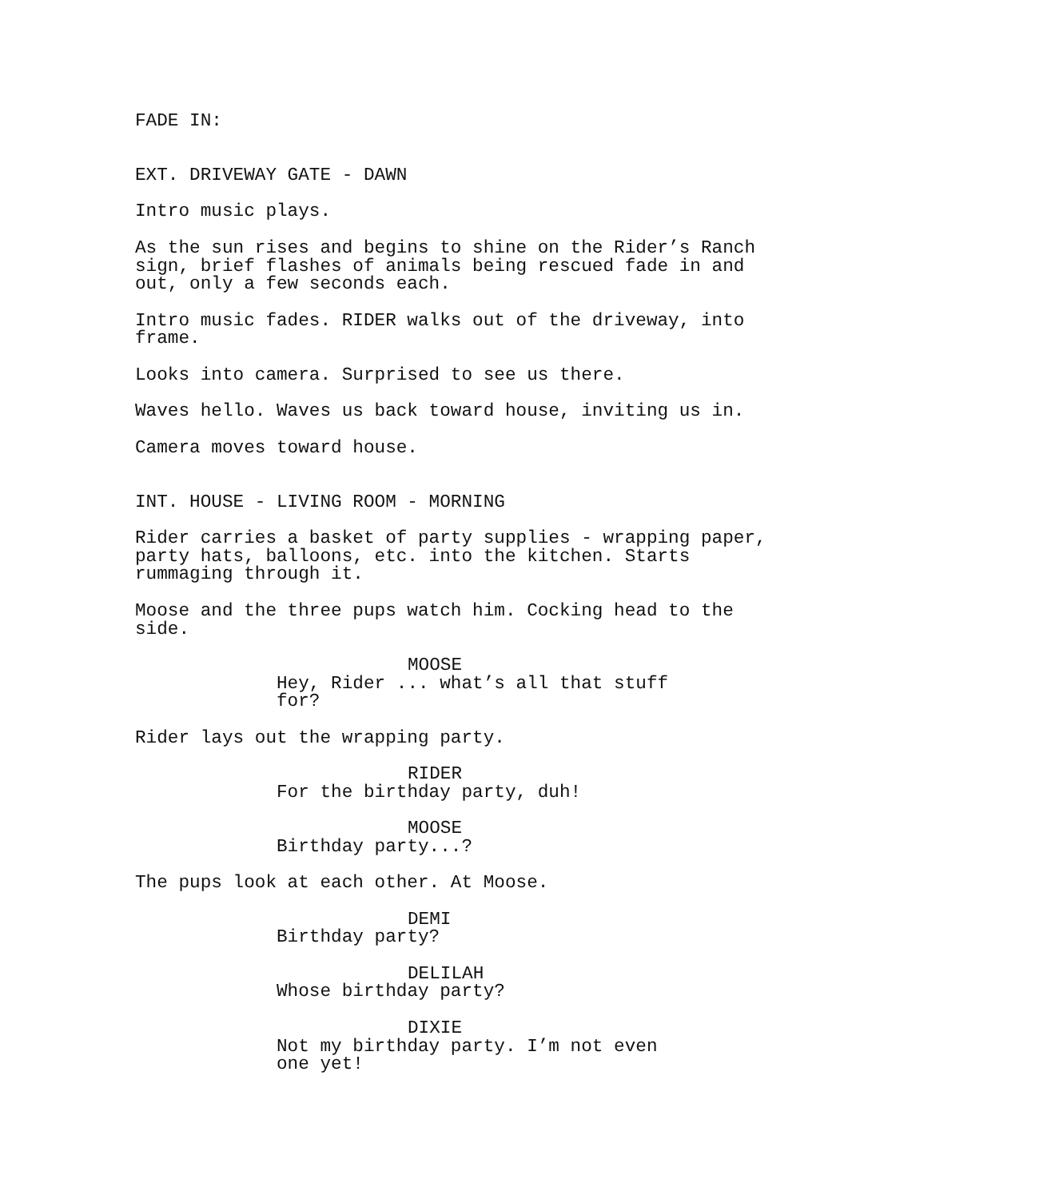FADE IN:
EXT. DRIVEWAY GATE - DAWN
Intro music plays.
As the sun rises and begins to shine on the Rider’s Ranch sign, brief flashes of animals being rescued fade in and out, only a few seconds each.
Intro music fades. RIDER walks out of the driveway, into frame.
Looks into camera. Surprised to see us there.
Waves hello. Waves us back toward house, inviting us in.
Camera moves toward house.
INT. HOUSE - LIVING ROOM - MORNING
Rider carries a basket of party supplies - wrapping paper, party hats, balloons, etc. into the kitchen. Starts rummaging through it.
Moose and the three pups watch him. Cocking head to the side.
MOOSE
Hey, Rider ... what’s all that stuff for?
Rider lays out the wrapping party.
RIDER
For the birthday party, duh!
MOOSE
Birthday party...?
The pups look at each other. At Moose.
DEMI
Birthday party?
DELILAH
Whose birthday party?
DIXIE
Not my birthday party. I’m not even one yet!